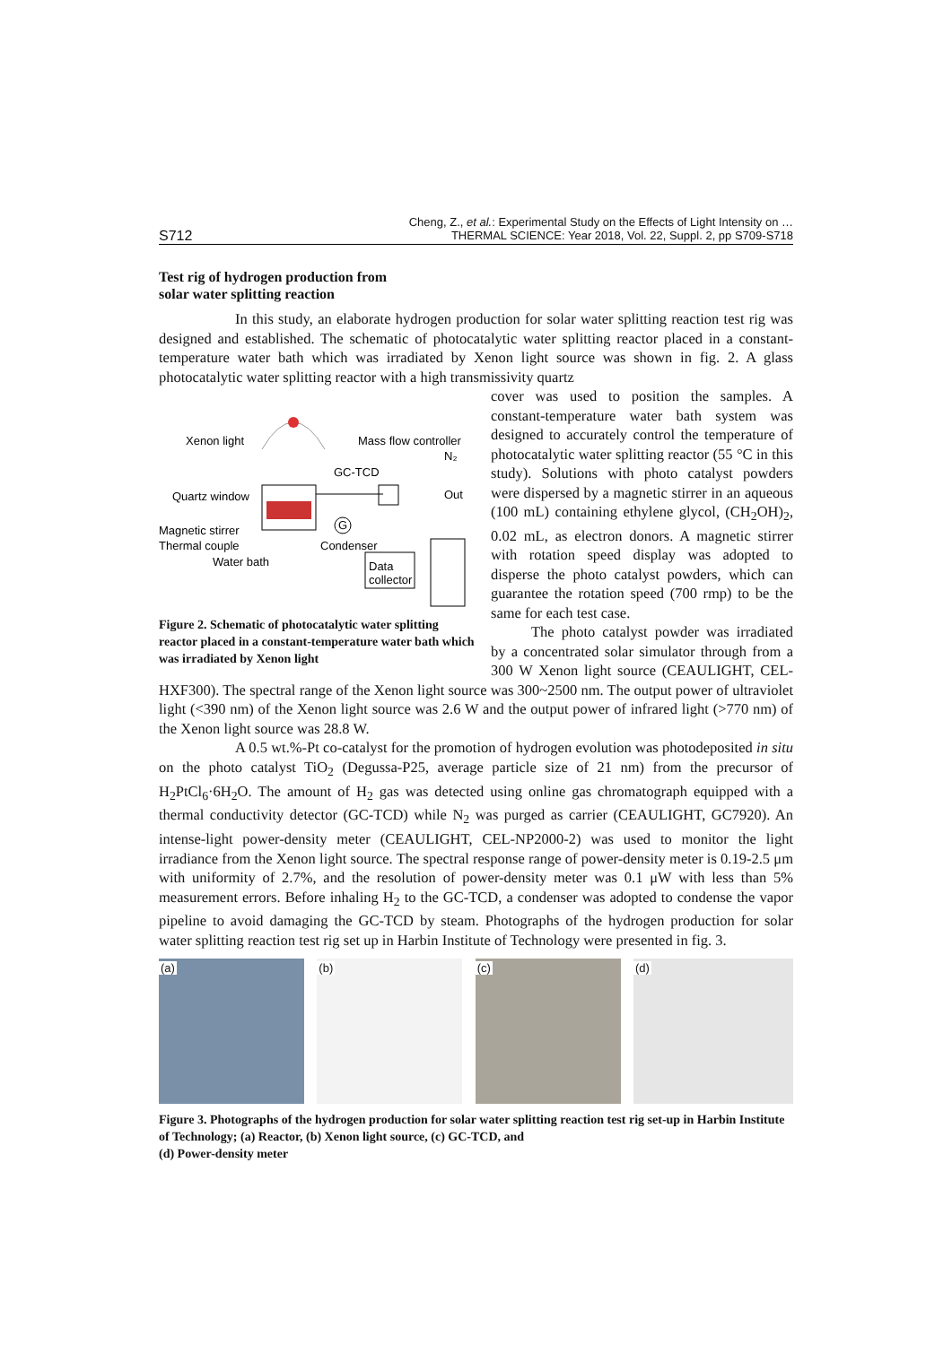S712
Cheng, Z., et al.: Experimental Study on the Effects of Light Intensity on …
THERMAL SCIENCE: Year 2018, Vol. 22, Suppl. 2, pp S709-S718
Test rig of hydrogen production from
solar water splitting reaction
In this study, an elaborate hydrogen production for solar water splitting reaction test rig was designed and established. The schematic of photocatalytic water splitting reactor placed in a constant-temperature water bath which was irradiated by Xenon light source was shown in fig. 2. A glass photocatalytic water splitting reactor with a high transmissivity quartz
Xenon light
Mass flow controller
N₂
GC-TCD
Quartz window
Out
G
Magnetic stirrer
Thermal couple
Condenser
Water bath
Data
collector
Figure 2. Schematic of photocatalytic water splitting reactor placed in a constant-temperature water bath which was irradiated by Xenon light
cover was used to position the samples. A constant-temperature water bath system was designed to accurately control the temperature of photocatalytic water splitting reactor (55 °C in this study). Solutions with photo catalyst powders were dispersed by a magnetic stirrer in an aqueous (100 mL) containing ethylene glycol, (CH<sub>2</sub>OH)<sub>2</sub>, 0.02 mL, as electron donors. A magnetic stirrer with rotation speed display was adopted to disperse the photo catalyst powders, which can guarantee the rotation speed (700 rmp) to be the same for each test case.
The photo catalyst powder was irradiated by a concentrated solar simulator through from a 300 W Xenon light source (CEAULIGHT, CEL-HXF300). The spectral range of the Xenon light source was 300~2500 nm. The output power of ultraviolet light (<390 nm) of the Xenon light source was 2.6 W and the output power of infrared light (>770 nm) of the Xenon light source was 28.8 W.
A 0.5 wt.%-Pt co-catalyst for the promotion of hydrogen evolution was photodeposited in situ on the photo catalyst TiO<sub>2</sub> (Degussa-P25, average particle size of 21 nm) from the precursor of H<sub>2</sub>PtCl<sub>6</sub>·6H<sub>2</sub>O. The amount of H<sub>2</sub> gas was detected using online gas chromatograph equipped with a thermal conductivity detector (GC-TCD) while N<sub>2</sub> was purged as carrier (CEAULIGHT, GC7920). An intense-light power-density meter (CEAULIGHT, CEL-NP2000-2) was used to monitor the light irradiance from the Xenon light source. The spectral response range of power-density meter is 0.19-2.5 μm with uniformity of 2.7%, and the resolution of power-density meter was 0.1 μW with less than 5% measurement errors. Before inhaling H<sub>2</sub> to the GC-TCD, a condenser was adopted to condense the vapor pipeline to avoid damaging the GC-TCD by steam. Photographs of the hydrogen production for solar water splitting reaction test rig set up in Harbin Institute of Technology were presented in fig. 3.
(a) (b) (c) (d)
Figure 3. Photographs of the hydrogen production for solar water splitting reaction test rig set-up in Harbin Institute of Technology; (a) Reactor, (b) Xenon light source, (c) GC-TCD, and
(d) Power-density meter